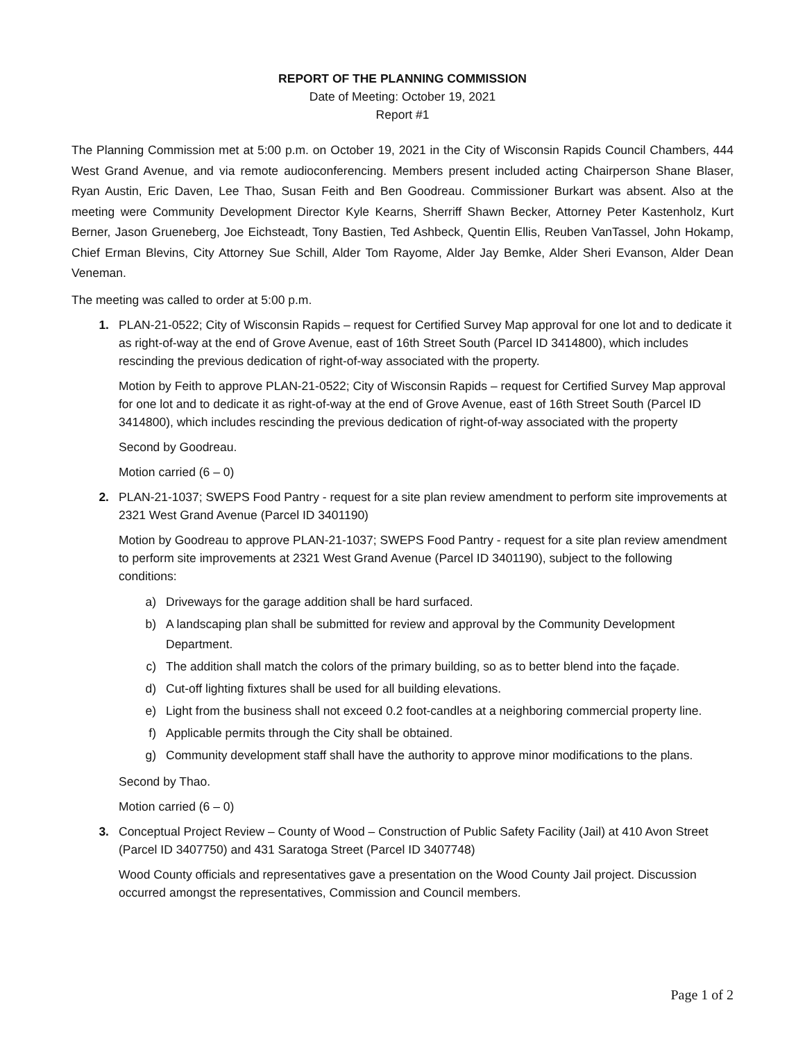REPORT OF THE PLANNING COMMISSION
Date of Meeting: October 19, 2021
Report #1
The Planning Commission met at 5:00 p.m. on October 19, 2021 in the City of Wisconsin Rapids Council Chambers, 444 West Grand Avenue, and via remote audioconferencing. Members present included acting Chairperson Shane Blaser, Ryan Austin, Eric Daven, Lee Thao, Susan Feith and Ben Goodreau. Commissioner Burkart was absent. Also at the meeting were Community Development Director Kyle Kearns, Sherriff Shawn Becker, Attorney Peter Kastenholz, Kurt Berner, Jason Grueneberg, Joe Eichsteadt, Tony Bastien, Ted Ashbeck, Quentin Ellis, Reuben VanTassel, John Hokamp, Chief Erman Blevins, City Attorney Sue Schill, Alder Tom Rayome, Alder Jay Bemke, Alder Sheri Evanson, Alder Dean Veneman.
The meeting was called to order at 5:00 p.m.
1. PLAN-21-0522; City of Wisconsin Rapids – request for Certified Survey Map approval for one lot and to dedicate it as right-of-way at the end of Grove Avenue, east of 16th Street South (Parcel ID 3414800), which includes rescinding the previous dedication of right-of-way associated with the property.
Motion by Feith to approve PLAN-21-0522; City of Wisconsin Rapids – request for Certified Survey Map approval for one lot and to dedicate it as right-of-way at the end of Grove Avenue, east of 16th Street South (Parcel ID 3414800), which includes rescinding the previous dedication of right-of-way associated with the property
Second by Goodreau.
Motion carried (6 – 0)
2. PLAN-21-1037; SWEPS Food Pantry - request for a site plan review amendment to perform site improvements at 2321 West Grand Avenue (Parcel ID 3401190)
Motion by Goodreau to approve PLAN-21-1037; SWEPS Food Pantry - request for a site plan review amendment to perform site improvements at 2321 West Grand Avenue (Parcel ID 3401190), subject to the following conditions:
a) Driveways for the garage addition shall be hard surfaced.
b) A landscaping plan shall be submitted for review and approval by the Community Development Department.
c) The addition shall match the colors of the primary building, so as to better blend into the façade.
d) Cut-off lighting fixtures shall be used for all building elevations.
e) Light from the business shall not exceed 0.2 foot-candles at a neighboring commercial property line.
f) Applicable permits through the City shall be obtained.
g) Community development staff shall have the authority to approve minor modifications to the plans.
Second by Thao.
Motion carried (6 – 0)
3. Conceptual Project Review – County of Wood – Construction of Public Safety Facility (Jail) at 410 Avon Street (Parcel ID 3407750) and 431 Saratoga Street (Parcel ID 3407748)
Wood County officials and representatives gave a presentation on the Wood County Jail project. Discussion occurred amongst the representatives, Commission and Council members.
Page 1 of 2